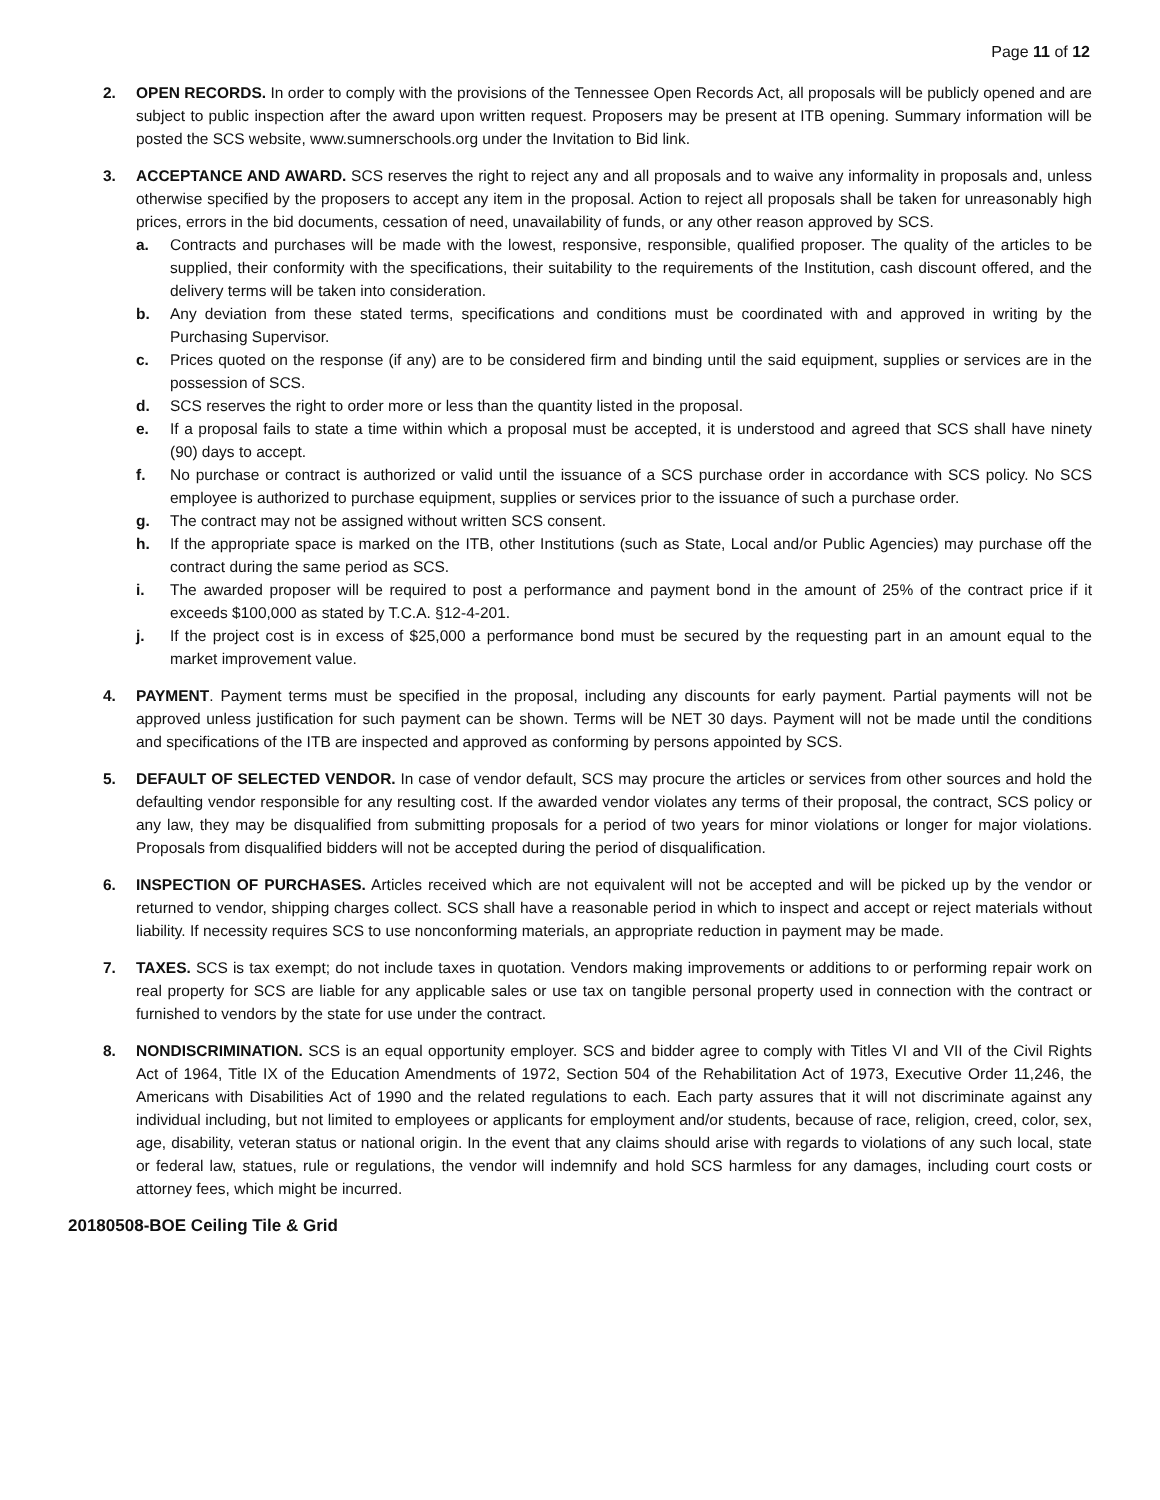Page 11 of 12
2. OPEN RECORDS. In order to comply with the provisions of the Tennessee Open Records Act, all proposals will be publicly opened and are subject to public inspection after the award upon written request. Proposers may be present at ITB opening. Summary information will be posted the SCS website, www.sumnerschools.org under the Invitation to Bid link.
3. ACCEPTANCE AND AWARD. SCS reserves the right to reject any and all proposals and to waive any informality in proposals and, unless otherwise specified by the proposers to accept any item in the proposal. Action to reject all proposals shall be taken for unreasonably high prices, errors in the bid documents, cessation of need, unavailability of funds, or any other reason approved by SCS.
a. Contracts and purchases will be made with the lowest, responsive, responsible, qualified proposer. The quality of the articles to be supplied, their conformity with the specifications, their suitability to the requirements of the Institution, cash discount offered, and the delivery terms will be taken into consideration.
b. Any deviation from these stated terms, specifications and conditions must be coordinated with and approved in writing by the Purchasing Supervisor.
c. Prices quoted on the response (if any) are to be considered firm and binding until the said equipment, supplies or services are in the possession of SCS.
d. SCS reserves the right to order more or less than the quantity listed in the proposal.
e. If a proposal fails to state a time within which a proposal must be accepted, it is understood and agreed that SCS shall have ninety (90) days to accept.
f. No purchase or contract is authorized or valid until the issuance of a SCS purchase order in accordance with SCS policy. No SCS employee is authorized to purchase equipment, supplies or services prior to the issuance of such a purchase order.
g. The contract may not be assigned without written SCS consent.
h. If the appropriate space is marked on the ITB, other Institutions (such as State, Local and/or Public Agencies) may purchase off the contract during the same period as SCS.
i. The awarded proposer will be required to post a performance and payment bond in the amount of 25% of the contract price if it exceeds $100,000 as stated by T.C.A. §12-4-201.
j. If the project cost is in excess of $25,000 a performance bond must be secured by the requesting part in an amount equal to the market improvement value.
4. PAYMENT. Payment terms must be specified in the proposal, including any discounts for early payment. Partial payments will not be approved unless justification for such payment can be shown. Terms will be NET 30 days. Payment will not be made until the conditions and specifications of the ITB are inspected and approved as conforming by persons appointed by SCS.
5. DEFAULT OF SELECTED VENDOR. In case of vendor default, SCS may procure the articles or services from other sources and hold the defaulting vendor responsible for any resulting cost. If the awarded vendor violates any terms of their proposal, the contract, SCS policy or any law, they may be disqualified from submitting proposals for a period of two years for minor violations or longer for major violations. Proposals from disqualified bidders will not be accepted during the period of disqualification.
6. INSPECTION OF PURCHASES. Articles received which are not equivalent will not be accepted and will be picked up by the vendor or returned to vendor, shipping charges collect. SCS shall have a reasonable period in which to inspect and accept or reject materials without liability. If necessity requires SCS to use nonconforming materials, an appropriate reduction in payment may be made.
7. TAXES. SCS is tax exempt; do not include taxes in quotation. Vendors making improvements or additions to or performing repair work on real property for SCS are liable for any applicable sales or use tax on tangible personal property used in connection with the contract or furnished to vendors by the state for use under the contract.
8. NONDISCRIMINATION. SCS is an equal opportunity employer. SCS and bidder agree to comply with Titles VI and VII of the Civil Rights Act of 1964, Title IX of the Education Amendments of 1972, Section 504 of the Rehabilitation Act of 1973, Executive Order 11,246, the Americans with Disabilities Act of 1990 and the related regulations to each. Each party assures that it will not discriminate against any individual including, but not limited to employees or applicants for employment and/or students, because of race, religion, creed, color, sex, age, disability, veteran status or national origin. In the event that any claims should arise with regards to violations of any such local, state or federal law, statues, rule or regulations, the vendor will indemnify and hold SCS harmless for any damages, including court costs or attorney fees, which might be incurred.
20180508-BOE Ceiling Tile & Grid